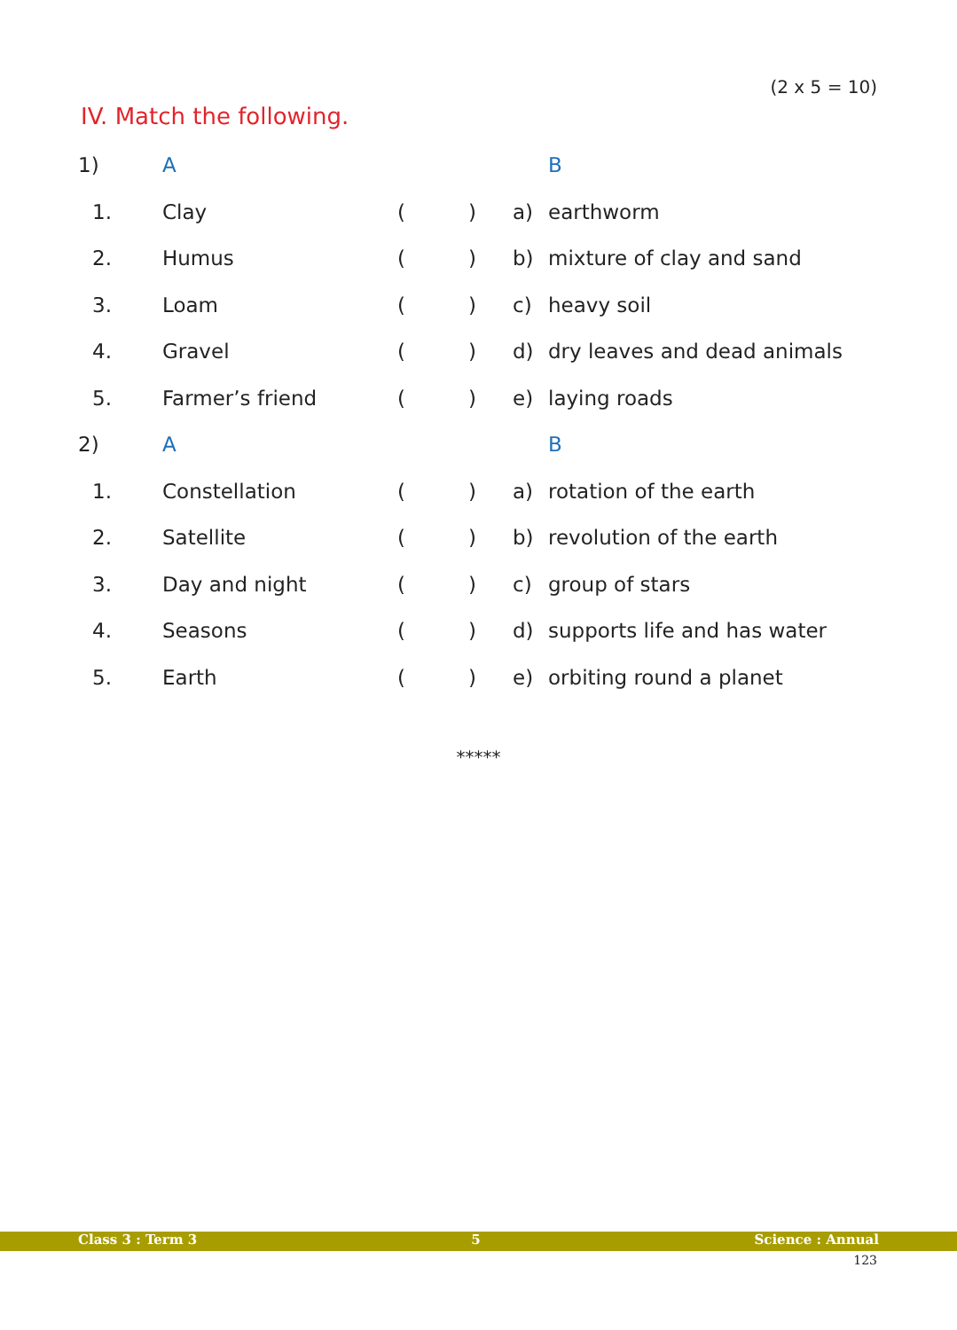(2 x 5 = 10)
IV. Match the following.
| 1) | A | | | | B |
| 1. | Clay | ( | ) | a) | earthworm |
| 2. | Humus | ( | ) | b) | mixture of clay and sand |
| 3. | Loam | ( | ) | c) | heavy soil |
| 4. | Gravel | ( | ) | d) | dry leaves and dead animals |
| 5. | Farmer’s friend | ( | ) | e) | laying roads |
| 2) | A | | | | B |
| 1. | Constellation | ( | ) | a) | rotation of the earth |
| 2. | Satellite | ( | ) | b) | revolution of the earth |
| 3. | Day and night | ( | ) | c) | group of stars |
| 4. | Seasons | ( | ) | d) | supports life and has water |
| 5. | Earth | ( | ) | e) | orbiting round a planet |
*****
Class 3 : Term 3 5 Science : Annual
123